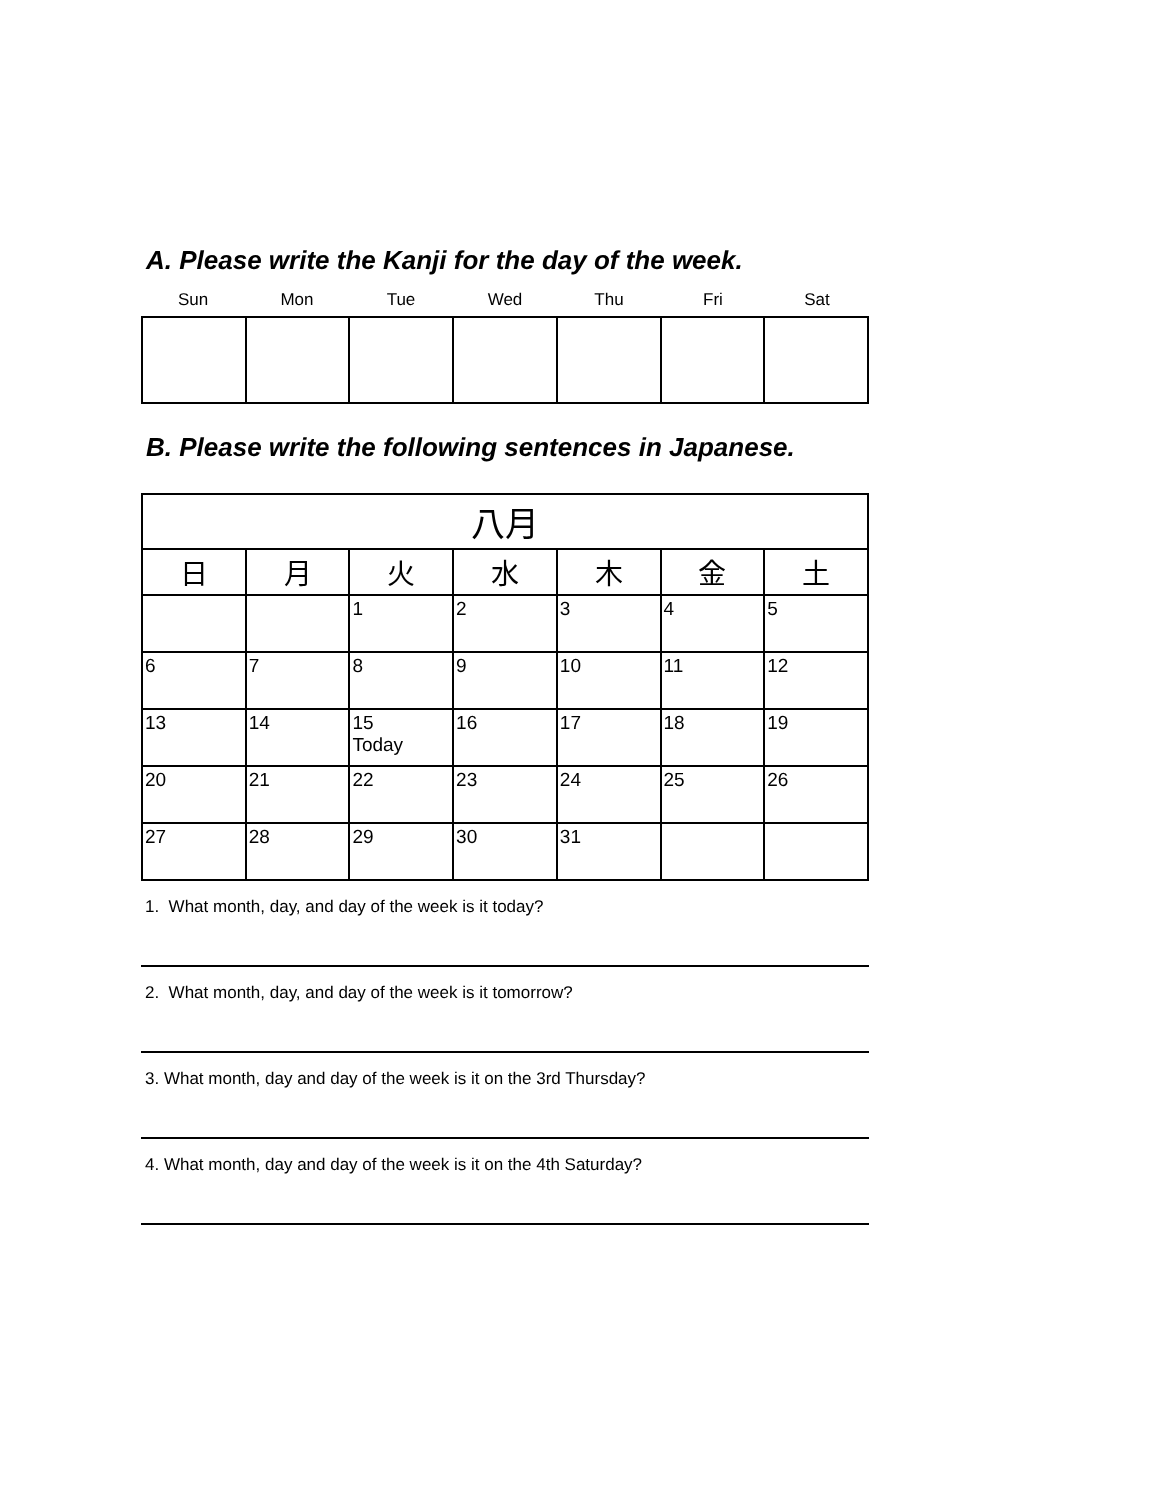A. Please write the Kanji for the day of the week.
| Sun | Mon | Tue | Wed | Thu | Fri | Sat |
B. Please write the following sentences in Japanese.
| 八月 | | | | | | |
| 日 | 月 | 火 | 水 | 木 | 金 | 土 |
| | | 1 | 2 | 3 | 4 | 5 |
| 6 | 7 | 8 | 9 | 10 | 11 | 12 |
| 13 | 14 | 15 Today | 16 | 17 | 18 | 19 |
| 20 | 21 | 22 | 23 | 24 | 25 | 26 |
| 27 | 28 | 29 | 30 | 31 | | |
1. What month, day, and day of the week is it today?
2. What month, day, and day of the week is it tomorrow?
3. What month, day and day of the week is it on the 3rd Thursday?
4. What month, day and day of the week is it on the 4th Saturday?